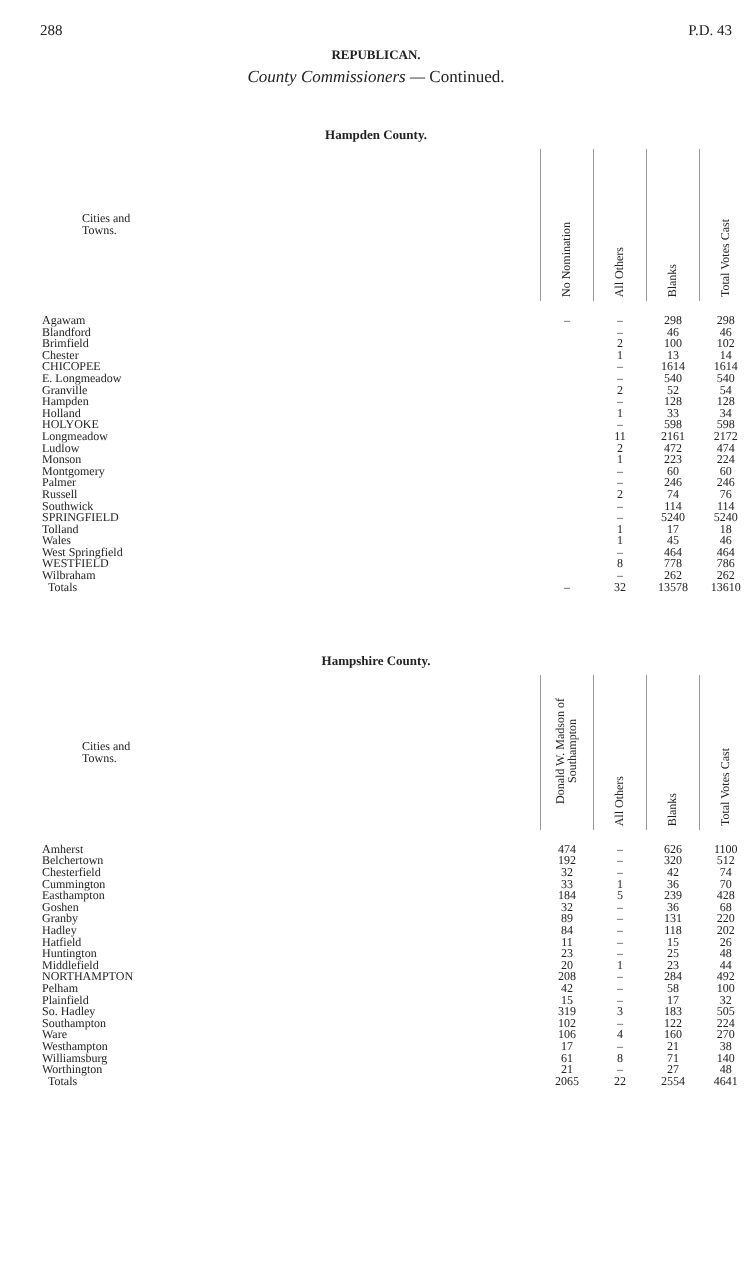288 P.D. 43
REPUBLICAN.
County Commissioners — Continued.
Hampden County.
| Cities and Towns. | No Nomination | All Others | Blanks | Total Votes Cast |
| --- | --- | --- | --- | --- |
| Agawam | – | – | 298 | 298 |
| Blandford | | – | 46 | 46 |
| Brimfield | | 2 | 100 | 102 |
| Chester | | 1 | 13 | 14 |
| CHICOPEE | | – | 1614 | 1614 |
| E. Longmeadow | | – | 540 | 540 |
| Granville | | 2 | 52 | 54 |
| Hampden | | – | 128 | 128 |
| Holland | | 1 | 33 | 34 |
| HOLYOKE | | – | 598 | 598 |
| Longmeadow | | 11 | 2161 | 2172 |
| Ludlow | | 2 | 472 | 474 |
| Monson | | 1 | 223 | 224 |
| Montgomery | | – | 60 | 60 |
| Palmer | | – | 246 | 246 |
| Russell | | 2 | 74 | 76 |
| Southwick | | – | 114 | 114 |
| SPRINGFIELD | | – | 5240 | 5240 |
| Tolland | | 1 | 17 | 18 |
| Wales | | 1 | 45 | 46 |
| West Springfield | | – | 464 | 464 |
| WESTFIELD | | 8 | 778 | 786 |
| Wilbraham | | – | 262 | 262 |
| Totals | – | 32 | 13578 | 13610 |
Hampshire County.
| Cities and Towns. | Donald W. Madson of Southampton | All Others | Blanks | Total Votes Cast |
| --- | --- | --- | --- | --- |
| Amherst | 474 | – | 626 | 1100 |
| Belchertown | 192 | – | 320 | 512 |
| Chesterfield | 32 | – | 42 | 74 |
| Cummington | 33 | 1 | 36 | 70 |
| Easthampton | 184 | 5 | 239 | 428 |
| Goshen | 32 | – | 36 | 68 |
| Granby | 89 | – | 131 | 220 |
| Hadley | 84 | – | 118 | 202 |
| Hatfield | 11 | – | 15 | 26 |
| Huntington | 23 | – | 25 | 48 |
| Middlefield | 20 | 1 | 23 | 44 |
| NORTHAMPTON | 208 | – | 284 | 492 |
| Pelham | 42 | – | 58 | 100 |
| Plainfield | 15 | – | 17 | 32 |
| So. Hadley | 319 | 3 | 183 | 505 |
| Southampton | 102 | – | 122 | 224 |
| Ware | 106 | 4 | 160 | 270 |
| Westhampton | 17 | – | 21 | 38 |
| Williamsburg | 61 | 8 | 71 | 140 |
| Worthington | 21 | – | 27 | 48 |
| Totals | 2065 | 22 | 2554 | 4641 |